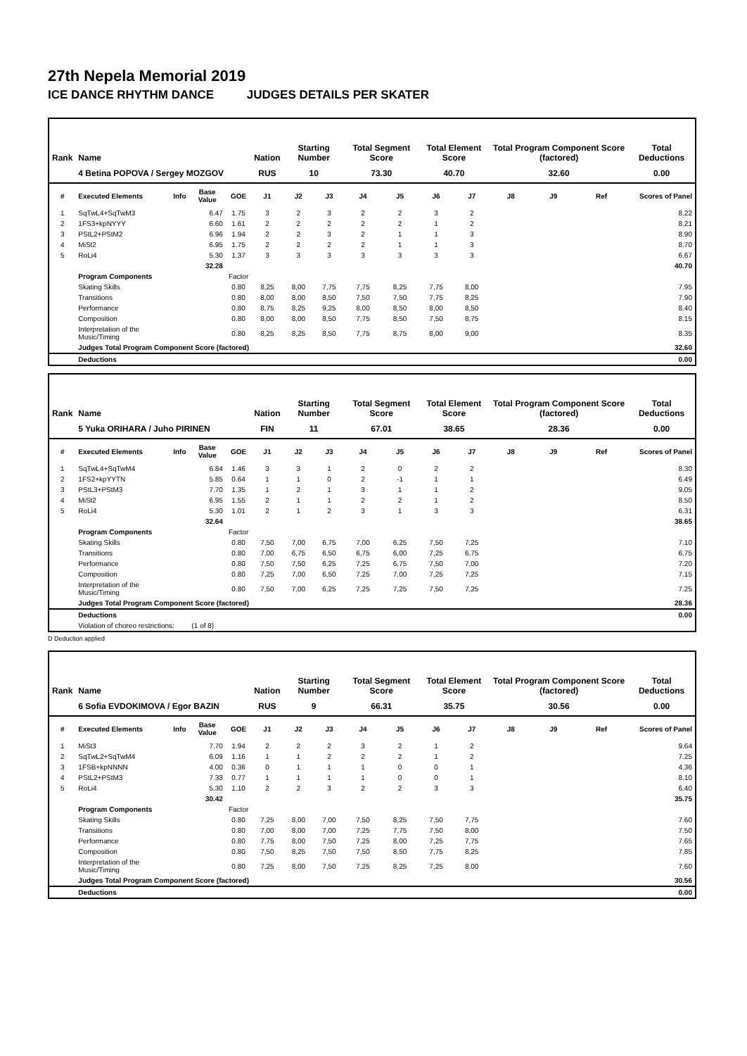27th Nepela Memorial 2019
ICE DANCE RHYTHM DANCE JUDGES DETAILS PER SKATER
| Rank | Name | | | | Nation | Starting Number | | Total Segment Score | | Total Element Score | | Total Program Component Score (factored) | | | Total Deductions |
| --- | --- | --- | --- | --- | --- | --- | --- | --- | --- | --- | --- | --- | --- | --- | --- |
| | 4 Betina POPOVA / Sergey MOZGOV | | | | RUS | 10 | | 73.30 | | 40.70 | | 32.60 | | | 0.00 |
| # | Executed Elements | Info | Base Value | GOE | J1 | J2 | J3 | J4 | J5 | J6 | J7 | J8 | J9 | Ref | Scores of Panel |
| 1 | SqTwL4+SqTwM3 | | 6.47 | 1.75 | 3 | 2 | 3 | 2 | 2 | 3 | 2 | | | | 8.22 |
| 2 | 1FS3+kpNYYY | | 6.60 | 1.61 | 2 | 2 | 2 | 2 | 2 | 1 | 2 | | | | 8.21 |
| 3 | PStL2+PStM2 | | 6.96 | 1.94 | 2 | 2 | 3 | 2 | 1 | 1 | 3 | | | | 8.90 |
| 4 | MiSt2 | | 6.95 | 1.75 | 2 | 2 | 2 | 2 | 1 | 1 | 3 | | | | 8.70 |
| 5 | RoLi4 | | 5.30 | 1.37 | 3 | 3 | 3 | 3 | 3 | 3 | 3 | | | | 6.67 |
| | | | 32.28 | | | | | | | | | | | | 40.70 |
| | Program Components | | | Factor | | | | | | | | | | | |
| | Skating Skills | | | 0.80 | 8,25 | 8,00 | 7,75 | 7,75 | 8,25 | 7,75 | 8,00 | | | | 7.95 |
| | Transitions | | | 0.80 | 8,00 | 8,00 | 8,50 | 7,50 | 7,50 | 7,75 | 8,25 | | | | 7.90 |
| | Performance | | | 0.80 | 8,75 | 8,25 | 9,25 | 8,00 | 8,50 | 8,00 | 8,50 | | | | 8.40 |
| | Composition | | | 0.80 | 8,00 | 8,00 | 8,50 | 7,75 | 8,50 | 7,50 | 8,75 | | | | 8.15 |
| | Interpretation of the Music/Timing | | | 0.80 | 8,25 | 8,25 | 8,50 | 7,75 | 8,75 | 8,00 | 9,00 | | | | 8.35 |
| | Judges Total Program Component Score (factored) | | | | | | | | | | | | | | 32.60 |
| | Deductions | | | | | | | | | | | | | | 0.00 |
| Rank | Name | | | | Nation | Starting Number | | Total Segment Score | | Total Element Score | | Total Program Component Score (factored) | | | Total Deductions |
| --- | --- | --- | --- | --- | --- | --- | --- | --- | --- | --- | --- | --- | --- | --- | --- |
| | 5 Yuka ORIHARA / Juho PIRINEN | | | | FIN | 11 | | 67.01 | | 38.65 | | 28.36 | | | 0.00 |
| # | Executed Elements | Info | Base Value | GOE | J1 | J2 | J3 | J4 | J5 | J6 | J7 | J8 | J9 | Ref | Scores of Panel |
| 1 | SqTwL4+SqTwM4 | | 6.84 | 1.46 | 3 | 3 | 1 | 2 | 0 | 2 | 2 | | | | 8.30 |
| 2 | 1FS2+kpYYTN | | 5.85 | 0.64 | 1 | 1 | 0 | 2 | -1 | 1 | 1 | | | | 6.49 |
| 3 | PStL3+PStM3 | | 7.70 | 1.35 | 1 | 2 | 1 | 3 | 1 | 1 | 2 | | | | 9.05 |
| 4 | MiSt2 | | 6.95 | 1.55 | 2 | 1 | 1 | 2 | 2 | 1 | 2 | | | | 8.50 |
| 5 | RoLi4 | | 5.30 | 1.01 | 2 | 1 | 2 | 3 | 1 | 3 | 3 | | | | 6.31 |
| | | | 32.64 | | | | | | | | | | | | 38.65 |
| | Program Components | | | Factor | | | | | | | | | | | |
| | Skating Skills | | | 0.80 | 7,50 | 7,00 | 6,75 | 7,00 | 6,25 | 7,50 | 7,25 | | | | 7.10 |
| | Transitions | | | 0.80 | 7,00 | 6,75 | 6,50 | 6,75 | 6,00 | 7,25 | 6,75 | | | | 6.75 |
| | Performance | | | 0.80 | 7,50 | 7,50 | 6,25 | 7,25 | 6,75 | 7,50 | 7,00 | | | | 7.20 |
| | Composition | | | 0.80 | 7,25 | 7,00 | 6,50 | 7,25 | 7,00 | 7,25 | 7,25 | | | | 7.15 |
| | Interpretation of the Music/Timing | | | 0.80 | 7,50 | 7,00 | 6,25 | 7,25 | 7,25 | 7,50 | 7,25 | | | | 7.25 |
| | Judges Total Program Component Score (factored) | | | | | | | | | | | | | | 28.36 |
| | Deductions | | | | | | | | | | | | | | 0.00 |
| | Violation of choreo restrictions: | | (1 of 8) | | | | | | | | | | | | |
D Deduction applied
| Rank | Name | | | | Nation | Starting Number | | Total Segment Score | | Total Element Score | | Total Program Component Score (factored) | | | Total Deductions |
| --- | --- | --- | --- | --- | --- | --- | --- | --- | --- | --- | --- | --- | --- | --- | --- |
| | 6 Sofia EVDOKIMOVA / Egor BAZIN | | | | RUS | 9 | | 66.31 | | 35.75 | | 30.56 | | | 0.00 |
| # | Executed Elements | Info | Base Value | GOE | J1 | J2 | J3 | J4 | J5 | J6 | J7 | J8 | J9 | Ref | Scores of Panel |
| 1 | MiSt3 | | 7.70 | 1.94 | 2 | 2 | 2 | 3 | 2 | 1 | 2 | | | | 9.64 |
| 2 | SqTwL2+SqTwM4 | | 6.09 | 1.16 | 1 | 1 | 2 | 2 | 2 | 1 | 2 | | | | 7.25 |
| 3 | 1FSB+kpNNNN | | 4.00 | 0.36 | 0 | 1 | 1 | 1 | 0 | 0 | 1 | | | | 4.36 |
| 4 | PStL2+PStM3 | | 7.33 | 0.77 | 1 | 1 | 1 | 1 | 0 | 0 | 1 | | | | 8.10 |
| 5 | RoLi4 | | 5.30 | 1.10 | 2 | 2 | 3 | 2 | 2 | 3 | 3 | | | | 6.40 |
| | | | 30.42 | | | | | | | | | | | | 35.75 |
| | Program Components | | | Factor | | | | | | | | | | | |
| | Skating Skills | | | 0.80 | 7,25 | 8,00 | 7,00 | 7,50 | 8,25 | 7,50 | 7,75 | | | | 7.60 |
| | Transitions | | | 0.80 | 7,00 | 8,00 | 7,00 | 7,25 | 7,75 | 7,50 | 8,00 | | | | 7.50 |
| | Performance | | | 0.80 | 7,75 | 8,00 | 7,50 | 7,25 | 8,00 | 7,25 | 7,75 | | | | 7.65 |
| | Composition | | | 0.80 | 7,50 | 8,25 | 7,50 | 7,50 | 8,50 | 7,75 | 8,25 | | | | 7.85 |
| | Interpretation of the Music/Timing | | | 0.80 | 7,25 | 8,00 | 7,50 | 7,25 | 8,25 | 7,25 | 8,00 | | | | 7.60 |
| | Judges Total Program Component Score (factored) | | | | | | | | | | | | | | 30.56 |
| | Deductions | | | | | | | | | | | | | | 0.00 |